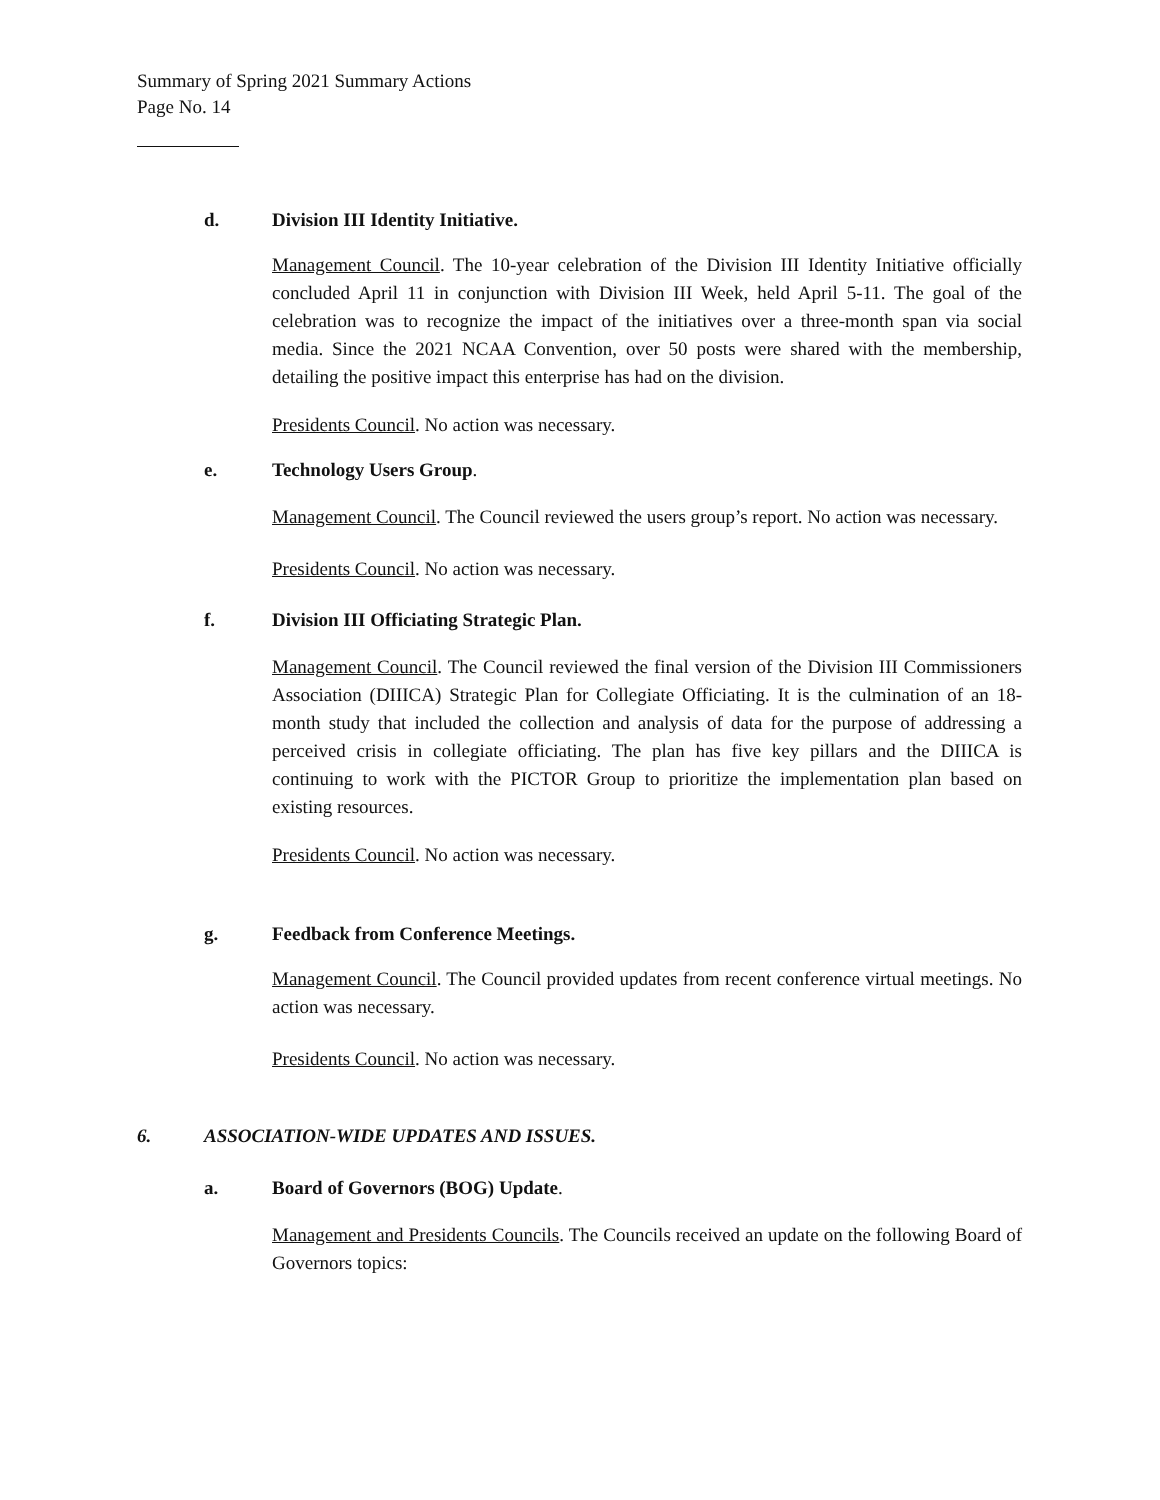Summary of Spring 2021 Summary Actions
Page No. 14
d. Division III Identity Initiative.
Management Council. The 10-year celebration of the Division III Identity Initiative officially concluded April 11 in conjunction with Division III Week, held April 5-11. The goal of the celebration was to recognize the impact of the initiatives over a three-month span via social media. Since the 2021 NCAA Convention, over 50 posts were shared with the membership, detailing the positive impact this enterprise has had on the division.
Presidents Council. No action was necessary.
e. Technology Users Group.
Management Council. The Council reviewed the users group’s report. No action was necessary.
Presidents Council. No action was necessary.
f. Division III Officiating Strategic Plan.
Management Council. The Council reviewed the final version of the Division III Commissioners Association (DIIICA) Strategic Plan for Collegiate Officiating. It is the culmination of an 18-month study that included the collection and analysis of data for the purpose of addressing a perceived crisis in collegiate officiating. The plan has five key pillars and the DIIICA is continuing to work with the PICTOR Group to prioritize the implementation plan based on existing resources.
Presidents Council. No action was necessary.
g. Feedback from Conference Meetings.
Management Council. The Council provided updates from recent conference virtual meetings. No action was necessary.
Presidents Council. No action was necessary.
6. ASSOCIATION-WIDE UPDATES AND ISSUES.
a. Board of Governors (BOG) Update.
Management and Presidents Councils. The Councils received an update on the following Board of Governors topics: